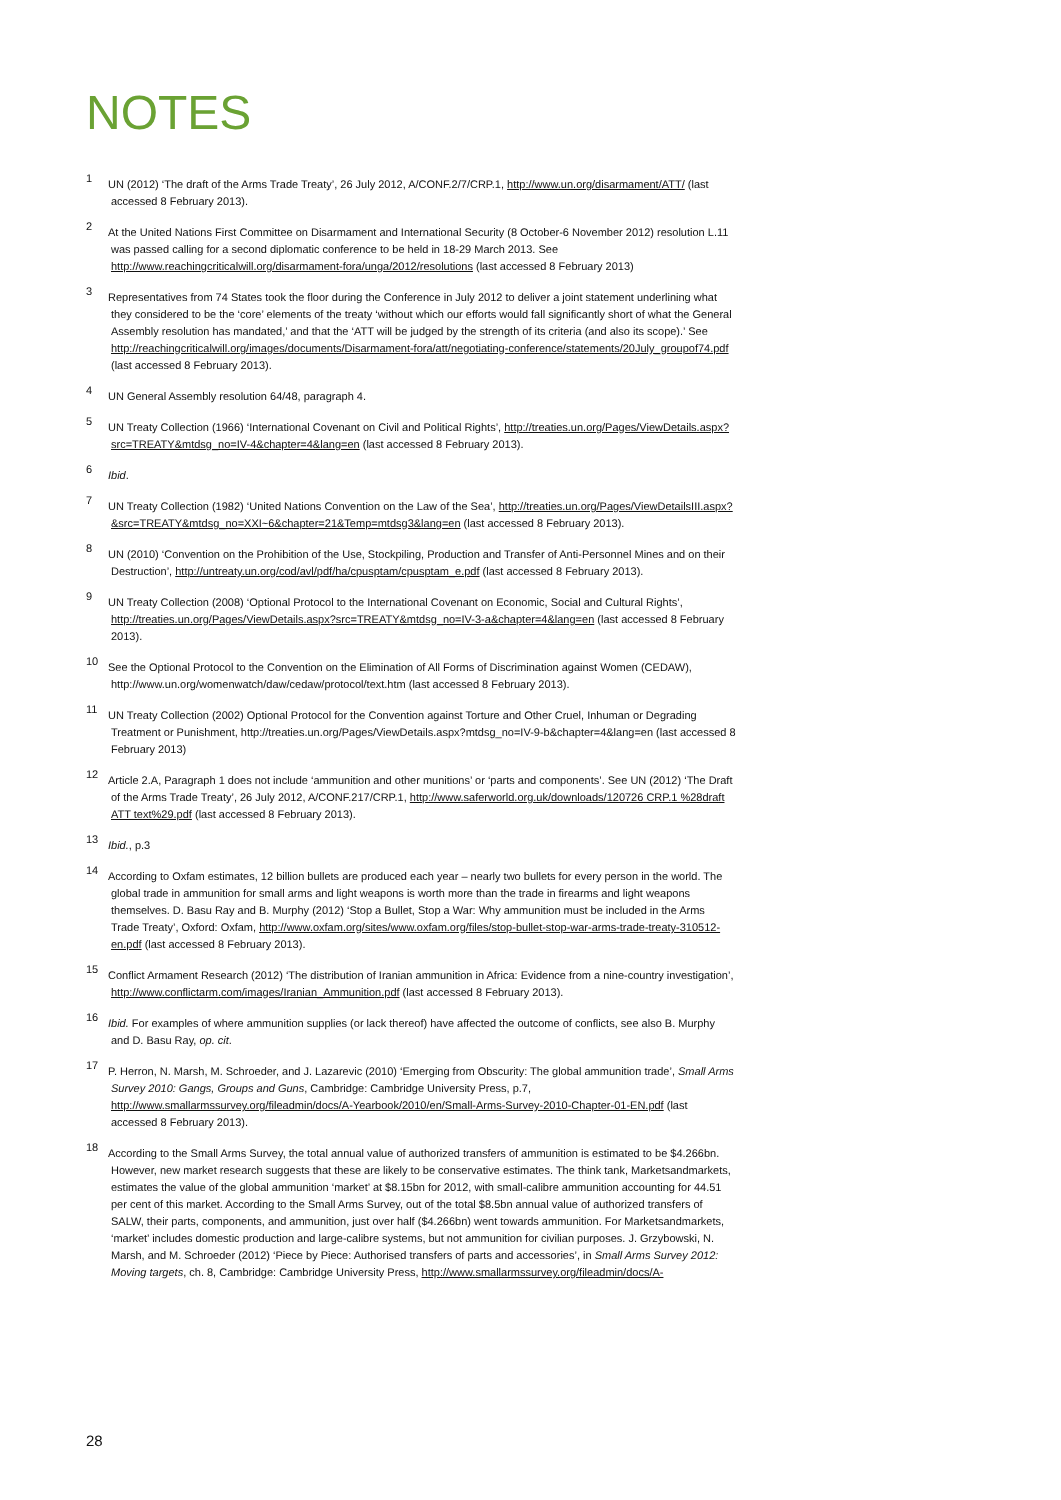NOTES
<sup>1</sup> UN (2012) ‘The draft of the Arms Trade Treaty’, 26 July 2012, A/CONF.2/7/CRP.1, http://www.un.org/disarmament/ATT/ (last accessed 8 February 2013).
<sup>2</sup> At the United Nations First Committee on Disarmament and International Security (8 October-6 November 2012) resolution L.11 was passed calling for a second diplomatic conference to be held in 18-29 March 2013. See http://www.reachingcriticalwill.org/disarmament-fora/unga/2012/resolutions (last accessed 8 February 2013)
<sup>3</sup> Representatives from 74 States took the floor during the Conference in July 2012 to deliver a joint statement underlining what they considered to be the ‘core’ elements of the treaty ‘without which our efforts would fall significantly short of what the General Assembly resolution has mandated,’ and that the ‘ATT will be judged by the strength of its criteria (and also its scope).’ See http://reachingcriticalwill.org/images/documents/Disarmament-fora/att/negotiating-conference/statements/20July_groupof74.pdf (last accessed 8 February 2013).
<sup>4</sup> UN General Assembly resolution 64/48, paragraph 4.
<sup>5</sup> UN Treaty Collection (1966) ‘International Covenant on Civil and Political Rights’, http://treaties.un.org/Pages/ViewDetails.aspx?src=TREATY&mtdsg_no=IV-4&chapter=4&lang=en (last accessed 8 February 2013).
<sup>6</sup> Ibid.
<sup>7</sup> UN Treaty Collection (1982) ‘United Nations Convention on the Law of the Sea’, http://treaties.un.org/Pages/ViewDetailsIII.aspx?&src=TREATY&mtdsg_no=XXI~6&chapter=21&Temp=mtdsg3&lang=en (last accessed 8 February 2013).
<sup>8</sup> UN (2010) ‘Convention on the Prohibition of the Use, Stockpiling, Production and Transfer of Anti-Personnel Mines and on their Destruction’, http://untreaty.un.org/cod/avl/pdf/ha/cpusptam/cpusptam_e.pdf (last accessed 8 February 2013).
<sup>9</sup> UN Treaty Collection (2008) ‘Optional Protocol to the International Covenant on Economic, Social and Cultural Rights’, http://treaties.un.org/Pages/ViewDetails.aspx?src=TREATY&mtdsg_no=IV-3-a&chapter=4&lang=en (last accessed 8 February 2013).
<sup>10</sup> See the Optional Protocol to the Convention on the Elimination of All Forms of Discrimination against Women (CEDAW), http://www.un.org/womenwatch/daw/cedaw/protocol/text.htm (last accessed 8 February 2013).
<sup>11</sup> UN Treaty Collection (2002) Optional Protocol for the Convention against Torture and Other Cruel, Inhuman or Degrading Treatment or Punishment, http://treaties.un.org/Pages/ViewDetails.aspx?mtdsg_no=IV-9-b&chapter=4&lang=en (last accessed 8 February 2013)
<sup>12</sup> Article 2.A, Paragraph 1 does not include ‘ammunition and other munitions’ or ‘parts and components’. See UN (2012) ‘The Draft of the Arms Trade Treaty’, 26 July 2012, A/CONF.217/CRP.1, http://www.saferworld.org.uk/downloads/120726 CRP.1 %28draft ATT text%29.pdf (last accessed 8 February 2013).
<sup>13</sup> Ibid., p.3
<sup>14</sup> According to Oxfam estimates, 12 billion bullets are produced each year – nearly two bullets for every person in the world. The global trade in ammunition for small arms and light weapons is worth more than the trade in firearms and light weapons themselves. D. Basu Ray and B. Murphy (2012) ‘Stop a Bullet, Stop a War: Why ammunition must be included in the Arms Trade Treaty’, Oxford: Oxfam, http://www.oxfam.org/sites/www.oxfam.org/files/stop-bullet-stop-war-arms-trade-treaty-310512-en.pdf (last accessed 8 February 2013).
<sup>15</sup> Conflict Armament Research (2012) ‘The distribution of Iranian ammunition in Africa: Evidence from a nine-country investigation’, http://www.conflictarm.com/images/Iranian_Ammunition.pdf (last accessed 8 February 2013).
<sup>16</sup> Ibid. For examples of where ammunition supplies (or lack thereof) have affected the outcome of conflicts, see also B. Murphy and D. Basu Ray, op. cit.
<sup>17</sup>P. Herron, N. Marsh, M. Schroeder, and J. Lazarevic (2010) ‘Emerging from Obscurity: The global ammunition trade’, Small Arms Survey 2010: Gangs, Groups and Guns, Cambridge: Cambridge University Press, p.7, http://www.smallarmssurvey.org/fileadmin/docs/A-Yearbook/2010/en/Small-Arms-Survey-2010-Chapter-01-EN.pdf (last accessed 8 February 2013).
<sup>18</sup> According to the Small Arms Survey, the total annual value of authorized transfers of ammunition is estimated to be $4.266bn. However, new market research suggests that these are likely to be conservative estimates. The think tank, Marketsandmarkets, estimates the value of the global ammunition ‘market’ at $8.15bn for 2012, with small-calibre ammunition accounting for 44.51 per cent of this market. According to the Small Arms Survey, out of the total $8.5bn annual value of authorized transfers of SALW, their parts, components, and ammunition, just over half ($4.266bn) went towards ammunition. For Marketsandmarkets, ‘market’ includes domestic production and large-calibre systems, but not ammunition for civilian purposes. J. Grzybowski, N. Marsh, and M. Schroeder (2012) ‘Piece by Piece: Authorised transfers of parts and accessories’, in Small Arms Survey 2012: Moving targets, ch. 8, Cambridge: Cambridge University Press, http://www.smallarmssurvey.org/fileadmin/docs/A-
28